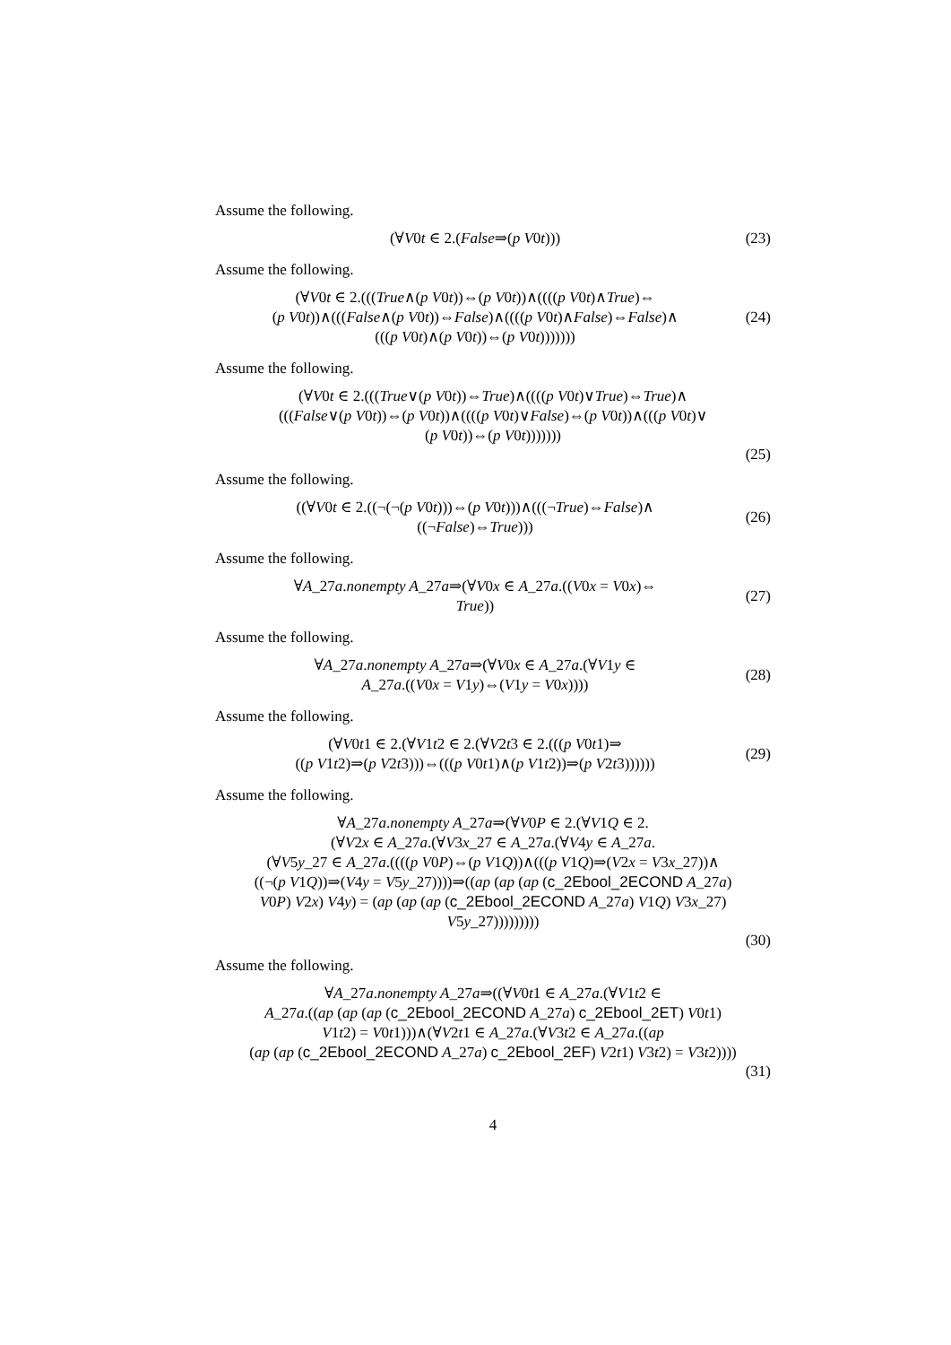Assume the following.
(∀V0t ∈ 2.(False⇒(p V0t)))
(23)
Assume the following.
(∀V0t ∈ 2.(((True∧(p V0t))⇔(p V0t))∧((((p V0t)∧True)⇔
(p V0t))∧(((False∧(p V0t))⇔False)∧((((p V0t)∧False)⇔False)∧
(((p V0t)∧(p V0t))⇔(p V0t)))))))
(24)
Assume the following.
(∀V0t ∈ 2.(((True∨(p V0t))⇔True)∧((((p V0t)∨True)⇔True)∧
(((False∨(p V0t))⇔(p V0t))∧((((p V0t)∨False)⇔(p V0t))∧(((p V0t)∨
(p V0t))⇔(p V0t)))))))
(25)
Assume the following.
((∀V0t ∈ 2.((¬(¬(p V0t)))⇔(p V0t)))∧(((¬True)⇔False)∧
((¬False)⇔True)))
(26)
Assume the following.
∀A_27a.nonempty A_27a⇒(∀V0x ∈ A_27a.((V0x = V0x)⇔
True))
(27)
Assume the following.
∀A_27a.nonempty A_27a⇒(∀V0x ∈ A_27a.(∀V1y ∈
A_27a.((V0x = V1y)⇔(V1y = V0x))))
(28)
Assume the following.
(∀V0t1 ∈ 2.(∀V1t2 ∈ 2.(∀V2t3 ∈ 2.(((p V0t1)⇒
((p V1t2)⇒(p V2t3)))⇔(((p V0t1)∧(p V1t2))⇒(p V2t3))))))
(29)
Assume the following.
∀A_27a.nonempty A_27a⇒(∀V0P ∈ 2.(∀V1Q ∈ 2.
(∀V2x ∈ A_27a.(∀V3x_27 ∈ A_27a.(∀V4y ∈ A_27a.
(∀V5y_27 ∈ A_27a.((((p V0P)⇔(p V1Q))∧(((p V1Q)⇒(V2x = V3x_27))∧
((¬(p V1Q))⇒(V4y = V5y_27))))⇒((ap (ap (ap (c_2Ebool_2ECOND A_27a)
V0P) V2x) V4y) = (ap (ap (ap (c_2Ebool_2ECOND A_27a) V1Q) V3x_27)
V5y_27)))))))))
(30)
Assume the following.
∀A_27a.nonempty A_27a⇒((∀V0t1 ∈ A_27a.(∀V1t2 ∈
A_27a.((ap (ap (ap (c_2Ebool_2ECOND A_27a) c_2Ebool_2ET) V0t1)
V1t2) = V0t1)))∧(∀V2t1 ∈ A_27a.(∀V3t2 ∈ A_27a.((ap
(ap (ap (c_2Ebool_2ECOND A_27a) c_2Ebool_2EF) V2t1) V3t2) = V3t2))))
(31)
4